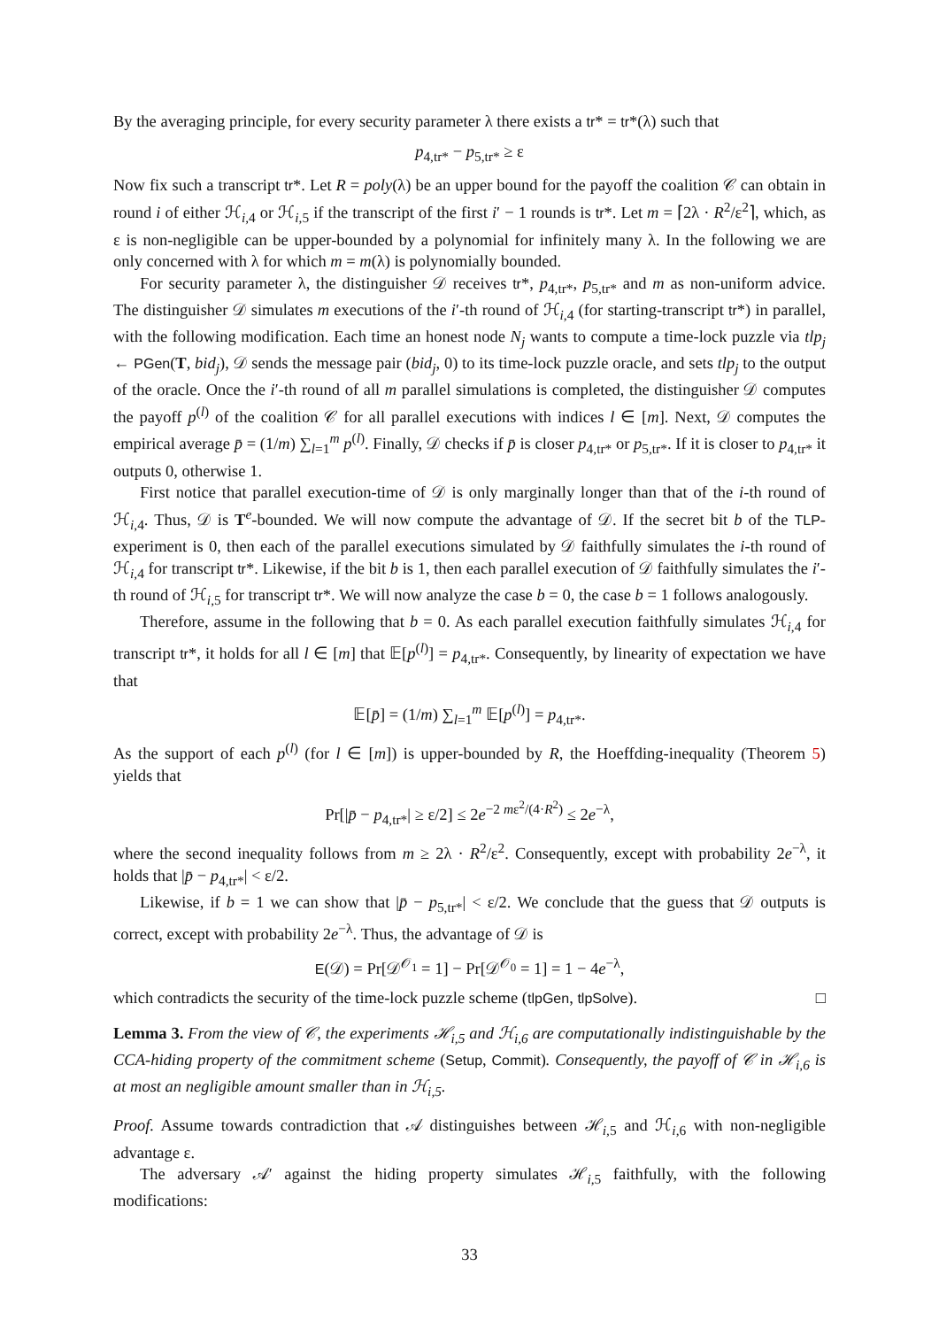By the averaging principle, for every security parameter λ there exists a tr* = tr*(λ) such that
p<sub>4,tr*</sub> − p<sub>5,tr*</sub> ≥ ε
Now fix such a transcript tr*. Let R = poly(λ) be an upper bound for the payoff the coalition 𝒞 can obtain in round i of either ℋ<sub>i,4</sub> or ℋ<sub>i,5</sub> if the transcript of the first i′ − 1 rounds is tr*. Let m = ⌈2λ · R<sup>2</sup>/ε<sup>2</sup>⌉, which, as ε is non-negligible can be upper-bounded by a polynomial for infinitely many λ. In the following we are only concerned with λ for which m = m(λ) is polynomially bounded.
For security parameter λ, the distinguisher 𝒟 receives tr*, p<sub>4,tr*</sub>, p<sub>5,tr*</sub> and m as non-uniform advice. The distinguisher 𝒟 simulates m executions of the i′-th round of ℋ<sub>i,4</sub> (for starting-transcript tr*) in parallel, with the following modification. Each time an honest node N<sub>j</sub> wants to compute a time-lock puzzle via tlp<sub>j</sub> ← PGen(T, bid<sub>j</sub>), 𝒟 sends the message pair (bid<sub>j</sub>, 0) to its time-lock puzzle oracle, and sets tlp<sub>j</sub> to the output of the oracle. Once the i′-th round of all m parallel simulations is completed, the distinguisher 𝒟 computes the payoff p<sup>(l)</sup> of the coalition 𝒞 for all parallel executions with indices l ∈ [m]. Next, 𝒟 computes the empirical average p̄ = (1/m) ∑<sub>l=1</sub><sup>m</sup> p<sup>(l)</sup>. Finally, 𝒟 checks if p̄ is closer p<sub>4,tr*</sub> or p<sub>5,tr*</sub>. If it is closer to p<sub>4,tr*</sub> it outputs 0, otherwise 1.
First notice that parallel execution-time of 𝒟 is only marginally longer than that of the i-th round of ℋ<sub>i,4</sub>. Thus, 𝒟 is T<sup>e</sup>-bounded. We will now compute the advantage of 𝒟. If the secret bit b of the TLP-experiment is 0, then each of the parallel executions simulated by 𝒟 faithfully simulates the i-th round of ℋ<sub>i,4</sub> for transcript tr*. Likewise, if the bit b is 1, then each parallel execution of 𝒟 faithfully simulates the i′-th round of ℋ<sub>i,5</sub> for transcript tr*. We will now analyze the case b = 0, the case b = 1 follows analogously.
Therefore, assume in the following that b = 0. As each parallel execution faithfully simulates ℋ<sub>i,4</sub> for transcript tr*, it holds for all l ∈ [m] that 𝔼[p<sup>(l)</sup>] = p<sub>4,tr*</sub>. Consequently, by linearity of expectation we have that
𝔼[p̄] = (1/m) ∑<sub>l=1</sub><sup>m</sup> 𝔼[p<sup>(l)</sup>] = p<sub>4,tr*</sub>.
As the support of each p<sup>(l)</sup> (for l ∈ [m]) is upper-bounded by R, the Hoeffding-inequality (Theorem 5) yields that
Pr[|p̄ − p<sub>4,tr*</sub>| ≥ ε/2] ≤ 2e<sup>−2 mε<sup>2</sup>/(4·R<sup>2</sup>)</sup> ≤ 2e<sup>−λ</sup>,
where the second inequality follows from m ≥ 2λ · R<sup>2</sup>/ε<sup>2</sup>. Consequently, except with probability 2e<sup>−λ</sup>, it holds that |p̄ − p<sub>4,tr*</sub>| < ε/2.
Likewise, if b = 1 we can show that |p̄ − p<sub>5,tr*</sub>| < ε/2. We conclude that the guess that 𝒟 outputs is correct, except with probability 2e<sup>−λ</sup>. Thus, the advantage of 𝒟 is
E(𝒟) = Pr[𝒟<sup>𝒪<sub>1</sub></sup> = 1] − Pr[𝒟<sup>𝒪<sub>0</sub></sup> = 1] = 1 − 4e<sup>−λ</sup>,
which contradicts the security of the time-lock puzzle scheme (tlpGen, tlpSolve). □
Lemma 3. From the view of 𝒞, the experiments ℋ<sub>i,5</sub> and ℋ<sub>i,6</sub> are computationally indistinguishable by the CCA-hiding property of the commitment scheme (Setup, Commit). Consequently, the payoff of 𝒞 in ℋ<sub>i,6</sub> is at most an negligible amount smaller than in ℋ<sub>i,5</sub>.
Proof. Assume towards contradiction that 𝒜 distinguishes between ℋ<sub>i,5</sub> and ℋ<sub>i,6</sub> with non-negligible advantage ε.
The adversary 𝒜′ against the hiding property simulates ℋ<sub>i,5</sub> faithfully, with the following modifications:
33